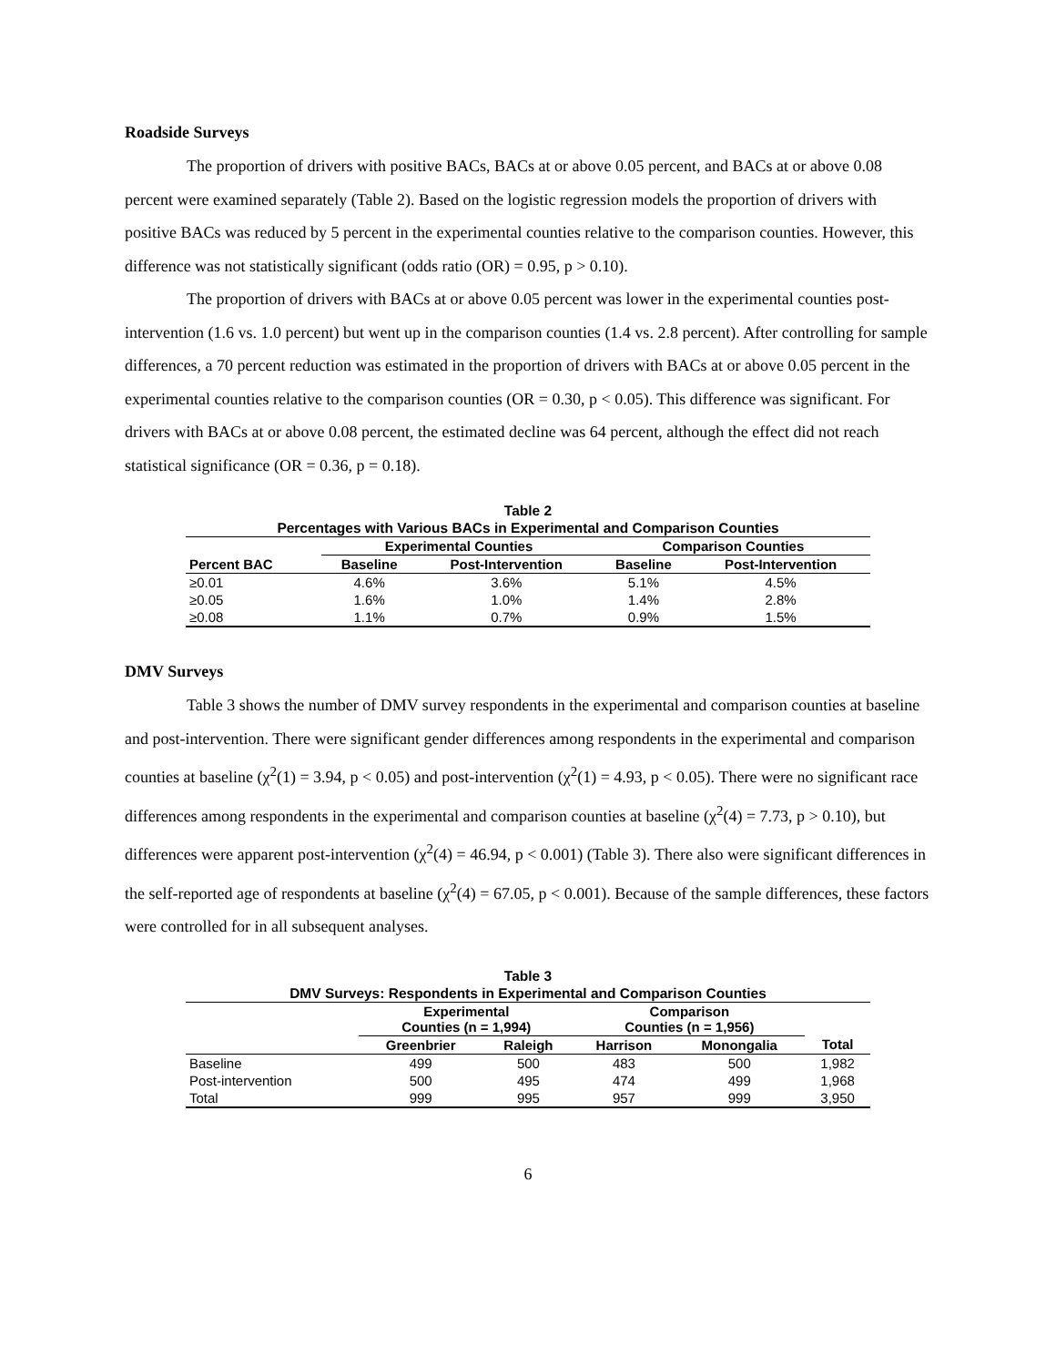Roadside Surveys
The proportion of drivers with positive BACs, BACs at or above 0.05 percent, and BACs at or above 0.08 percent were examined separately (Table 2). Based on the logistic regression models the proportion of drivers with positive BACs was reduced by 5 percent in the experimental counties relative to the comparison counties. However, this difference was not statistically significant (odds ratio (OR) = 0.95, p > 0.10).
The proportion of drivers with BACs at or above 0.05 percent was lower in the experimental counties post-intervention (1.6 vs. 1.0 percent) but went up in the comparison counties (1.4 vs. 2.8 percent). After controlling for sample differences, a 70 percent reduction was estimated in the proportion of drivers with BACs at or above 0.05 percent in the experimental counties relative to the comparison counties (OR = 0.30, p < 0.05). This difference was significant. For drivers with BACs at or above 0.08 percent, the estimated decline was 64 percent, although the effect did not reach statistical significance (OR = 0.36, p = 0.18).
Table 2 Percentages with Various BACs in Experimental and Comparison Counties
| | Experimental Counties | | Comparison Counties | |
| --- | --- | --- | --- | --- |
| Percent BAC | Baseline | Post-Intervention | Baseline | Post-Intervention |
| ≥0.01 | 4.6% | 3.6% | 5.1% | 4.5% |
| ≥0.05 | 1.6% | 1.0% | 1.4% | 2.8% |
| ≥0.08 | 1.1% | 0.7% | 0.9% | 1.5% |
DMV Surveys
Table 3 shows the number of DMV survey respondents in the experimental and comparison counties at baseline and post-intervention. There were significant gender differences among respondents in the experimental and comparison counties at baseline (χ<sup>2</sup>(1) = 3.94, p < 0.05) and post-intervention (χ<sup>2</sup>(1) = 4.93, p < 0.05). There were no significant race differences among respondents in the experimental and comparison counties at baseline (χ<sup>2</sup>(4) = 7.73, p > 0.10), but differences were apparent post-intervention (χ<sup>2</sup>(4) = 46.94, p < 0.001) (Table 3). There also were significant differences in the self-reported age of respondents at baseline (χ<sup>2</sup>(4) = 67.05, p < 0.001). Because of the sample differences, these factors were controlled for in all subsequent analyses.
Table 3 DMV Surveys: Respondents in Experimental and Comparison Counties
| | Experimental Counties (n = 1,994) | | Comparison Counties (n = 1,956) | | |
| --- | --- | --- | --- | --- | --- |
| | Greenbrier | Raleigh | Harrison | Monongalia | Total |
| Baseline | 499 | 500 | 483 | 500 | 1,982 |
| Post-intervention | 500 | 495 | 474 | 499 | 1,968 |
| Total | 999 | 995 | 957 | 999 | 3,950 |
6